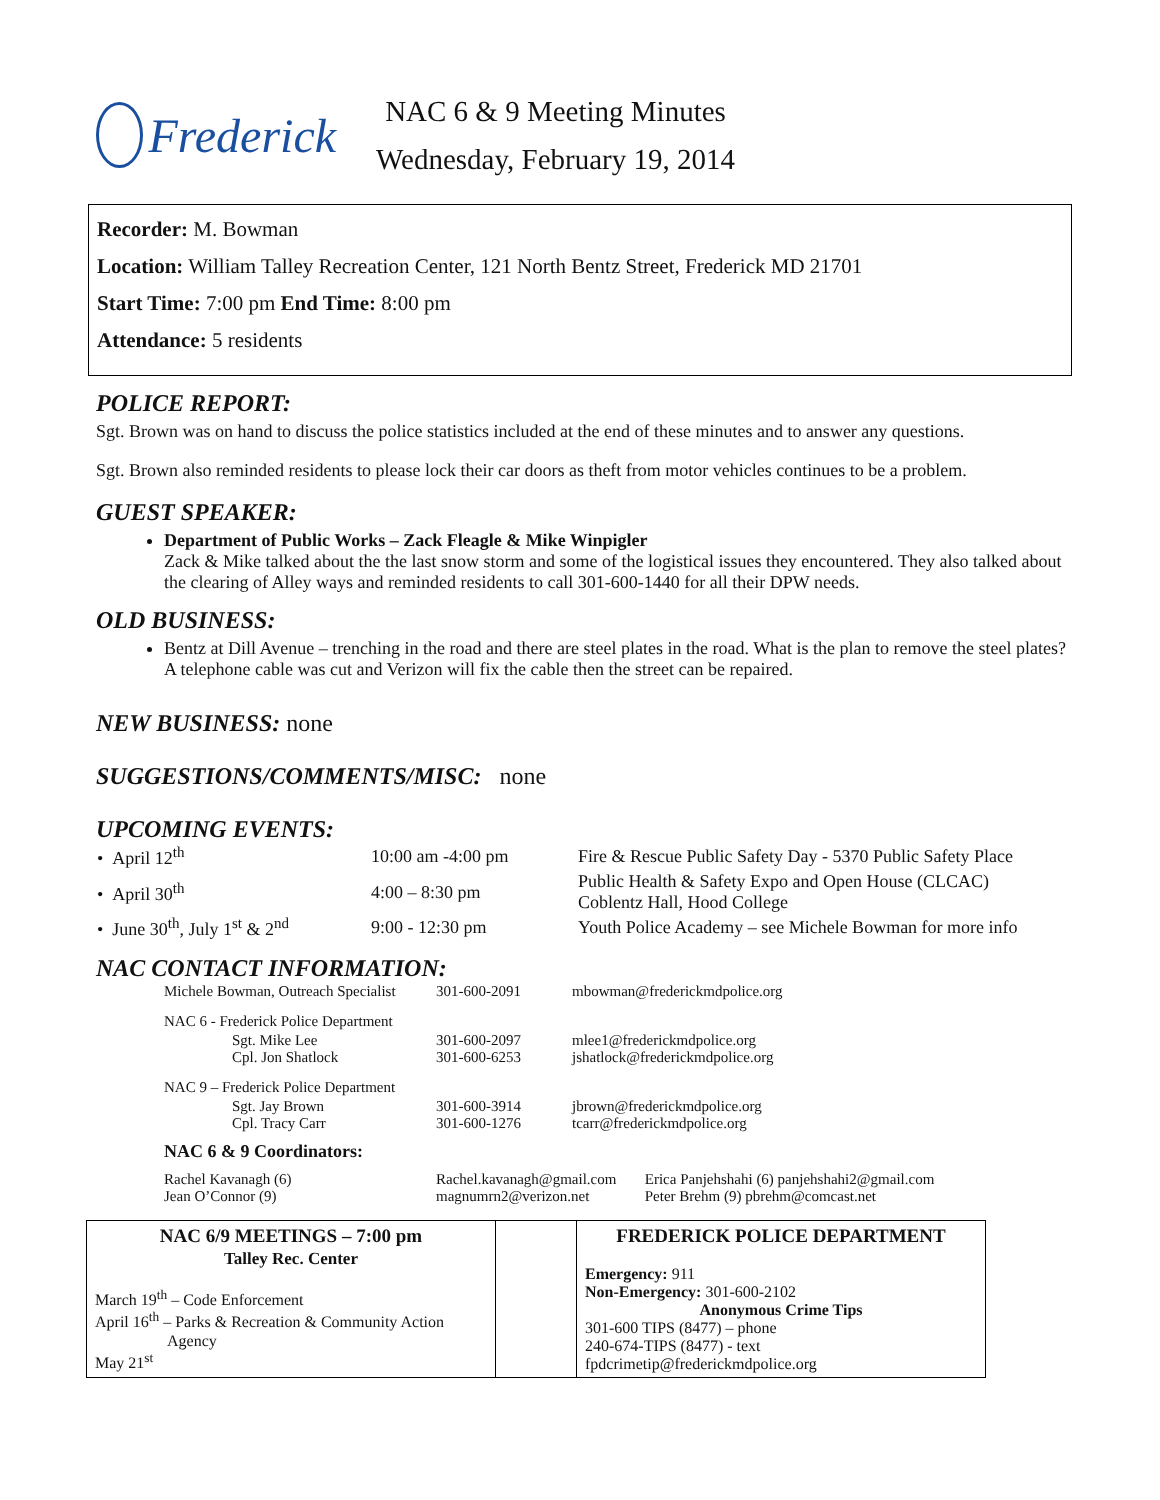Frederick
NAC 6 & 9 Meeting Minutes
Wednesday, February 19, 2014
Recorder: M. Bowman
Location: William Talley Recreation Center, 121 North Bentz Street, Frederick MD 21701
Start Time: 7:00 pm End Time: 8:00 pm
Attendance: 5 residents
POLICE REPORT:
Sgt. Brown was on hand to discuss the police statistics included at the end of these minutes and to answer any questions.
Sgt. Brown also reminded residents to please lock their car doors as theft from motor vehicles continues to be a problem.
GUEST SPEAKER:
Department of Public Works – Zack Fleagle & Mike Winpigler
Zack & Mike talked about the the last snow storm and some of the logistical issues they encountered. They also talked about the clearing of Alley ways and reminded residents to call 301-600-1440 for all their DPW needs.
OLD BUSINESS:
Bentz at Dill Avenue – trenching in the road and there are steel plates in the road. What is the plan to remove the steel plates? A telephone cable was cut and Verizon will fix the cable then the street can be repaired.
NEW BUSINESS: none
SUGGESTIONS/COMMENTS/MISC: none
UPCOMING EVENTS:
| • April 12<sup>th</sup> | 10:00 am -4:00 pm | Fire & Rescue Public Safety Day - 5370 Public Safety Place |
| • April 30<sup>th</sup> | 4:00 – 8:30 pm | Public Health & Safety Expo and Open House (CLCAC) Coblentz Hall, Hood College |
| • June 30<sup>th</sup>, July 1<sup>st</sup> & 2<sup>nd</sup> | 9:00 - 12:30 pm | Youth Police Academy – see Michele Bowman for more info |
NAC CONTACT INFORMATION:
| Michele Bowman, Outreach Specialist | 301-600-2091 | mbowman@frederickmdpolice.org |
| NAC 6 - Frederick Police Department | | |
| Sgt. Mike Lee Cpl. Jon Shatlock | 301-600-2097 301-600-6253 | mlee1@frederickmdpolice.org jshatlock@frederickmdpolice.org |
| NAC 9 – Frederick Police Department | | |
| Sgt. Jay Brown Cpl. Tracy Carr | 301-600-3914 301-600-1276 | jbrown@frederickmdpolice.org tcarr@frederickmdpolice.org |
| NAC 6 & 9 Coordinators: | | |
| Rachel Kavanagh (6) Jean O’Connor (9) | Rachel.kavanagh@gmail.com magnumrn2@verizon.net Erica Panjehshahi (6) panjehshahi2@gmail.com Peter Brehm (9) pbrehm@comcast.net | |
| NAC 6/9 MEETINGS – 7:00 pm Talley Rec. Center March 19<sup>th</sup> – Code Enforcement April 16<sup>th</sup> – Parks & Recreation & Community Action Agency May 21<sup>st</sup> | | FREDERICK POLICE DEPARTMENT Emergency: 911 Non-Emergency: 301-600-2102 Anonymous Crime Tips 301-600 TIPS (8477) – phone 240-674-TIPS (8477) - text fpdcrimetip@frederickmdpolice.org |